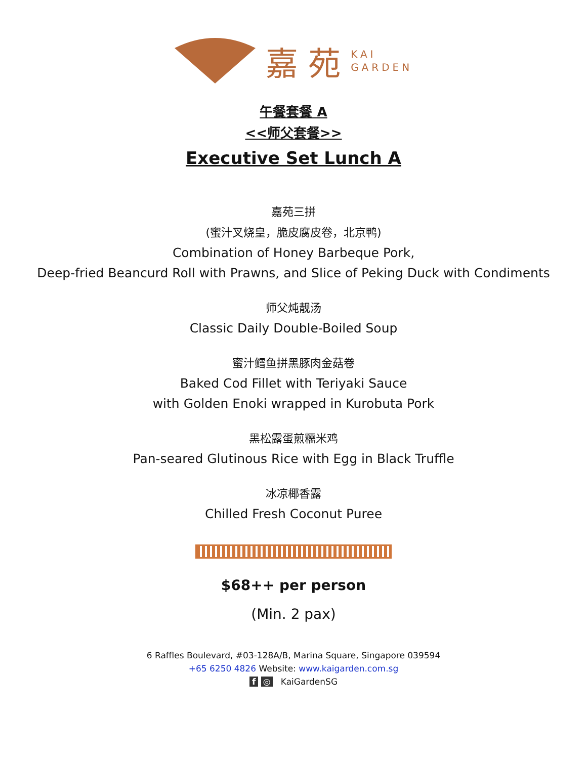嘉 苑 KAI
GARDEN
午餐套餐 A
<<师父套餐>>
Executive Set Lunch A
嘉苑三拼
(蜜汁叉烧皇，脆皮腐皮卷，北京鸭)
Combination of Honey Barbeque Pork,
Deep-fried Beancurd Roll with Prawns, and Slice of Peking Duck with Condiments
师父炖靓汤
Classic Daily Double-Boiled Soup
蜜汁鳕鱼拼黑豚肉金菇卷
Baked Cod Fillet with Teriyaki Sauce
with Golden Enoki wrapped in Kurobuta Pork
黑松露蛋煎糯米鸡
Pan-seared Glutinous Rice with Egg in Black Truffle
冰凉椰香露
Chilled Fresh Coconut Puree
$68++ per person
(Min. 2 pax)
6 Raffles Boulevard, #03-128A/B, Marina Square, Singapore 039594
+65 6250 4826 Website: www.kaigarden.com.sg
f ◎ KaiGardenSG